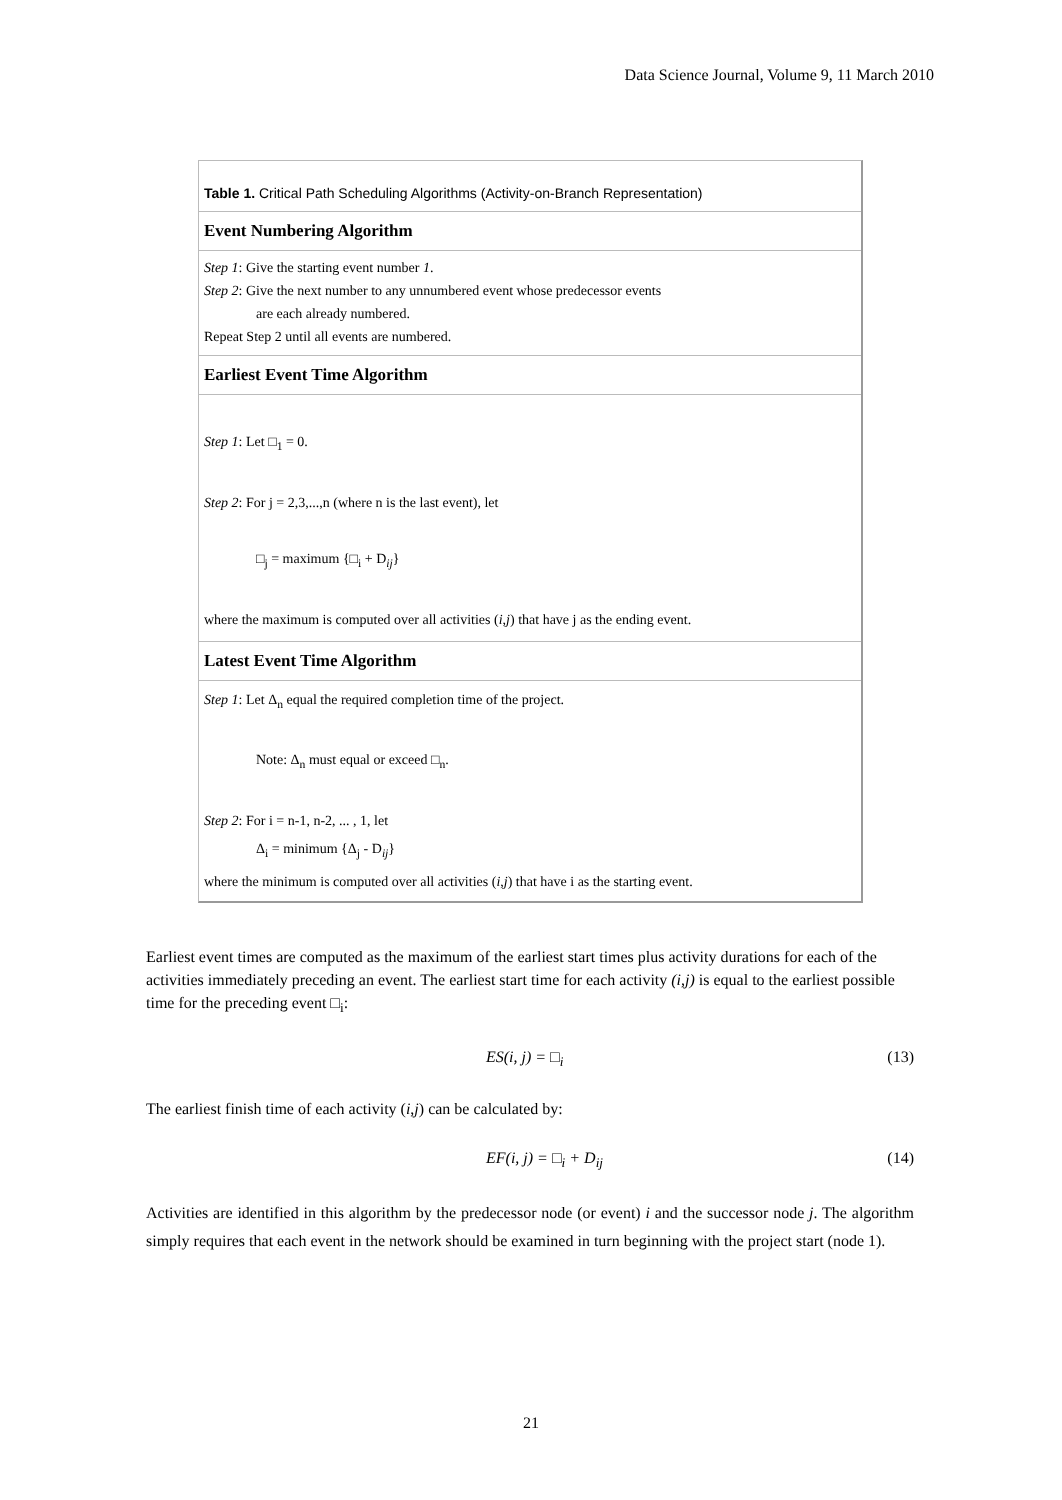Data Science Journal, Volume 9, 11 March 2010
Table 1. Critical Path Scheduling Algorithms (Activity-on-Branch Representation)
Event Numbering Algorithm
Step 1: Give the starting event number 1.
Step 2: Give the next number to any unnumbered event whose predecessor events
are each already numbered.
Repeat Step 2 until all events are numbered.
Earliest Event Time Algorithm
Step 1: Let □<sub>1</sub> = 0.
Step 2: For j = 2,3,...,n (where n is the last event), let
□<sub>j</sub> = maximum {□<sub>i</sub> + D<sub>ij</sub>}
where the maximum is computed over all activities (i,j) that have j as the ending event.
Latest Event Time Algorithm
Step 1: Let Δ<sub>n</sub> equal the required completion time of the project.
Note: Δ<sub>n</sub> must equal or exceed □<sub>n</sub>.
Step 2: For i = n-1, n-2, ... , 1, let
Δ<sub>i</sub> = minimum {Δ<sub>j</sub> - D<sub>ij</sub>}
where the minimum is computed over all activities (i,j) that have i as the starting event.
Earliest event times are computed as the maximum of the earliest start times plus activity durations for each of the activities immediately preceding an event. The earliest start time for each activity (i,j) is equal to the earliest possible time for the preceding event □<sub>i</sub>:
ES(i, j) = □<sub>i</sub> (13)
The earliest finish time of each activity (i,j) can be calculated by:
EF(i, j) = □<sub>i</sub> + D<sub>ij</sub> (14)
Activities are identified in this algorithm by the predecessor node (or event) i and the successor node j. The algorithm simply requires that each event in the network should be examined in turn beginning with the project start (node 1).
21